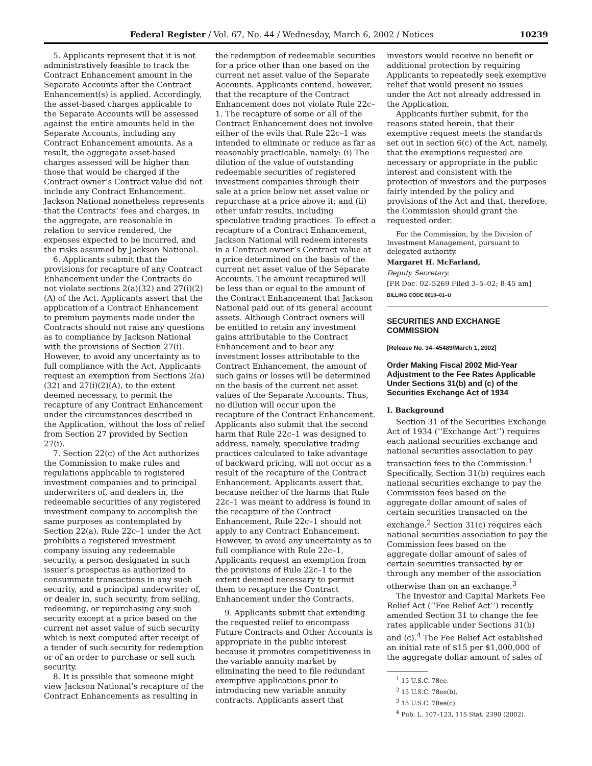Federal Register / Vol. 67, No. 44 / Wednesday, March 6, 2002 / Notices 10239
5. Applicants represent that it is not administratively feasible to track the Contract Enhancement amount in the Separate Accounts after the Contract Enhancement(s) is applied. Accordingly, the asset-based charges applicable to the Separate Accounts will be assessed against the entire amounts held in the Separate Accounts, including any Contract Enhancement amounts. As a result, the aggregate asset-based charges assessed will be higher than those that would be charged if the Contract owner’s Contract value did not include any Contract Enhancement. Jackson National nonetheless represents that the Contracts’ fees and charges, in the aggregate, are reasonable in relation to service rendered, the expenses expected to be incurred, and the risks assumed by Jackson National.
6. Applicants submit that the provisions for recapture of any Contract Enhancement under the Contracts do not violate sections 2(a)(32) and 27(i)(2)(A) of the Act. Applicants assert that the application of a Contract Enhancement to premium payments made under the Contracts should not raise any questions as to compliance by Jackson National with the provisions of Section 27(i). However, to avoid any uncertainty as to full compliance with the Act, Applicants request an exemption from Sections 2(a)(32) and 27(i)(2)(A), to the extent deemed necessary, to permit the recapture of any Contract Enhancement under the circumstances described in the Application, without the loss of relief from Section 27 provided by Section 27(i).
7. Section 22(c) of the Act authorizes the Commission to make rules and regulations applicable to registered investment companies and to principal underwriters of, and dealers in, the redeemable securities of any registered investment company to accomplish the same purposes as contemplated by Section 22(a). Rule 22c–1 under the Act prohibits a registered investment company issuing any redeemable security, a person designated in such issuer’s prospectus as authorized to consummate transactions in any such security, and a principal underwriter of, or dealer in, such security, from selling, redeeming, or repurchasing any such security except at a price based on the current net asset value of such security which is next computed after receipt of a tender of such security for redemption or of an order to purchase or sell such security.
8. It is possible that someone might view Jackson National’s recapture of the Contract Enhancements as resulting in
the redemption of redeemable securities for a price other than one based on the current net asset value of the Separate Accounts. Applicants contend, however, that the recapture of the Contract Enhancement does not violate Rule 22c–1. The recapture of some or all of the Contract Enhancement does not involve either of the evils that Rule 22c–1 was intended to eliminate or reduce as far as reasonably practicable, namely: (i) The dilution of the value of outstanding redeemable securities of registered investment companies through their sale at a price below net asset value or repurchase at a price above it; and (ii) other unfair results, including speculative trading practices. To effect a recapture of a Contract Enhancement, Jackson National will redeem interests in a Contract owner’s Contract value at a price determined on the basis of the current net asset value of the Separate Accounts. The amount recaptured will be less than or equal to the amount of the Contract Enhancement that Jackson National paid out of its general account assets. Although Contract owners will be entitled to retain any investment gains attributable to the Contract Enhancement and to bear any investment losses attributable to the Contract Enhancement, the amount of such gains or losses will be determined on the basis of the current net asset values of the Separate Accounts. Thus, no dilution will occur upon the recapture of the Contract Enhancement. Applicants also submit that the second harm that Rule 22c–1 was designed to address, namely, speculative trading practices calculated to take advantage of backward pricing, will not occur as a result of the recapture of the Contract Enhancement. Applicants assert that, because neither of the harms that Rule 22c–1 was meant to address is found in the recapture of the Contract Enhancement, Rule 22c–1 should not apply to any Contract Enhancement. However, to avoid any uncertainty as to full compliance with Rule 22c–1, Applicants request an exemption from the provisions of Rule 22c–1 to the extent deemed necessary to permit them to recapture the Contract Enhancement under the Contracts.
9. Applicants submit that extending the requested relief to encompass Future Contracts and Other Accounts is appropriate in the public interest because it promotes competitiveness in the variable annuity market by eliminating the need to file redundant exemptive applications prior to introducing new variable annuity contracts. Applicants assert that
investors would receive no benefit or additional protection by requiring Applicants to repeatedly seek exemptive relief that would present no issues under the Act not already addressed in the Application.
Applicants further submit, for the reasons stated herein, that their exemptive request meets the standards set out in section 6(c) of the Act, namely, that the exemptions requested are necessary or appropriate in the public interest and consistent with the protection of investors and the purposes fairly intended by the policy and provisions of the Act and that, therefore, the Commission should grant the requested order.
For the Commission, by the Division of Investment Management, pursuant to delegated authority.
Margaret H. McFarland,
Deputy Secretary.
[FR Doc. 02–5269 Filed 3–5–02; 8:45 am]
BILLING CODE 8010–01–U
SECURITIES AND EXCHANGE COMMISSION
[Release No. 34–45489/March 1, 2002]
Order Making Fiscal 2002 Mid-Year Adjustment to the Fee Rates Applicable Under Sections 31(b) and (c) of the Securities Exchange Act of 1934
I. Background
Section 31 of the Securities Exchange Act of 1934 (‘‘Exchange Act’’) requires each national securities exchange and national securities association to pay transaction fees to the Commission.<sup>1</sup> Specifically, Section 31(b) requires each national securities exchange to pay the Commission fees based on the aggregate dollar amount of sales of certain securities transacted on the exchange.<sup>2</sup> Section 31(c) requires each national securities association to pay the Commission fees based on the aggregate dollar amount of sales of certain securities transacted by or through any member of the association otherwise than on an exchange.<sup>3</sup>
The Investor and Capital Markets Fee Relief Act (‘‘Fee Relief Act’’) recently amended Section 31 to change the fee rates applicable under Sections 31(b) and (c).<sup>4</sup> The Fee Relief Act established an initial rate of $15 per $1,000,000 of the aggregate dollar amount of sales of
<sup>1</sup> 15 U.S.C. 78ee.
<sup>2</sup> 15 U.S.C. 78ee(b).
<sup>3</sup> 15 U.S.C. 78ee(c).
<sup>4</sup> Pub. L. 107–123, 115 Stat. 2390 (2002).